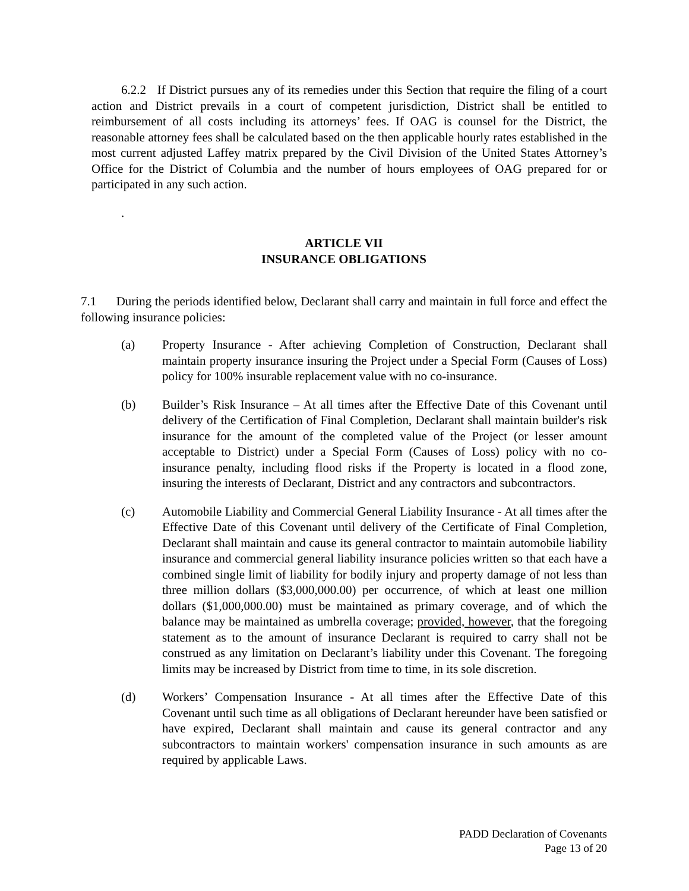6.2.2 If District pursues any of its remedies under this Section that require the filing of a court action and District prevails in a court of competent jurisdiction, District shall be entitled to reimbursement of all costs including its attorneys’ fees. If OAG is counsel for the District, the reasonable attorney fees shall be calculated based on the then applicable hourly rates established in the most current adjusted Laffey matrix prepared by the Civil Division of the United States Attorney’s Office for the District of Columbia and the number of hours employees of OAG prepared for or participated in any such action.
.
ARTICLE VII
INSURANCE OBLIGATIONS
7.1 During the periods identified below, Declarant shall carry and maintain in full force and effect the following insurance policies:
(a) Property Insurance - After achieving Completion of Construction, Declarant shall maintain property insurance insuring the Project under a Special Form (Causes of Loss) policy for 100% insurable replacement value with no co-insurance.
(b) Builder’s Risk Insurance – At all times after the Effective Date of this Covenant until delivery of the Certification of Final Completion, Declarant shall maintain builder's risk insurance for the amount of the completed value of the Project (or lesser amount acceptable to District) under a Special Form (Causes of Loss) policy with no co-insurance penalty, including flood risks if the Property is located in a flood zone, insuring the interests of Declarant, District and any contractors and subcontractors.
(c) Automobile Liability and Commercial General Liability Insurance - At all times after the Effective Date of this Covenant until delivery of the Certificate of Final Completion, Declarant shall maintain and cause its general contractor to maintain automobile liability insurance and commercial general liability insurance policies written so that each have a combined single limit of liability for bodily injury and property damage of not less than three million dollars ($3,000,000.00) per occurrence, of which at least one million dollars ($1,000,000.00) must be maintained as primary coverage, and of which the balance may be maintained as umbrella coverage; provided, however, that the foregoing statement as to the amount of insurance Declarant is required to carry shall not be construed as any limitation on Declarant’s liability under this Covenant. The foregoing limits may be increased by District from time to time, in its sole discretion.
(d) Workers’ Compensation Insurance - At all times after the Effective Date of this Covenant until such time as all obligations of Declarant hereunder have been satisfied or have expired, Declarant shall maintain and cause its general contractor and any subcontractors to maintain workers' compensation insurance in such amounts as are required by applicable Laws.
PADD Declaration of Covenants
Page 13 of 20